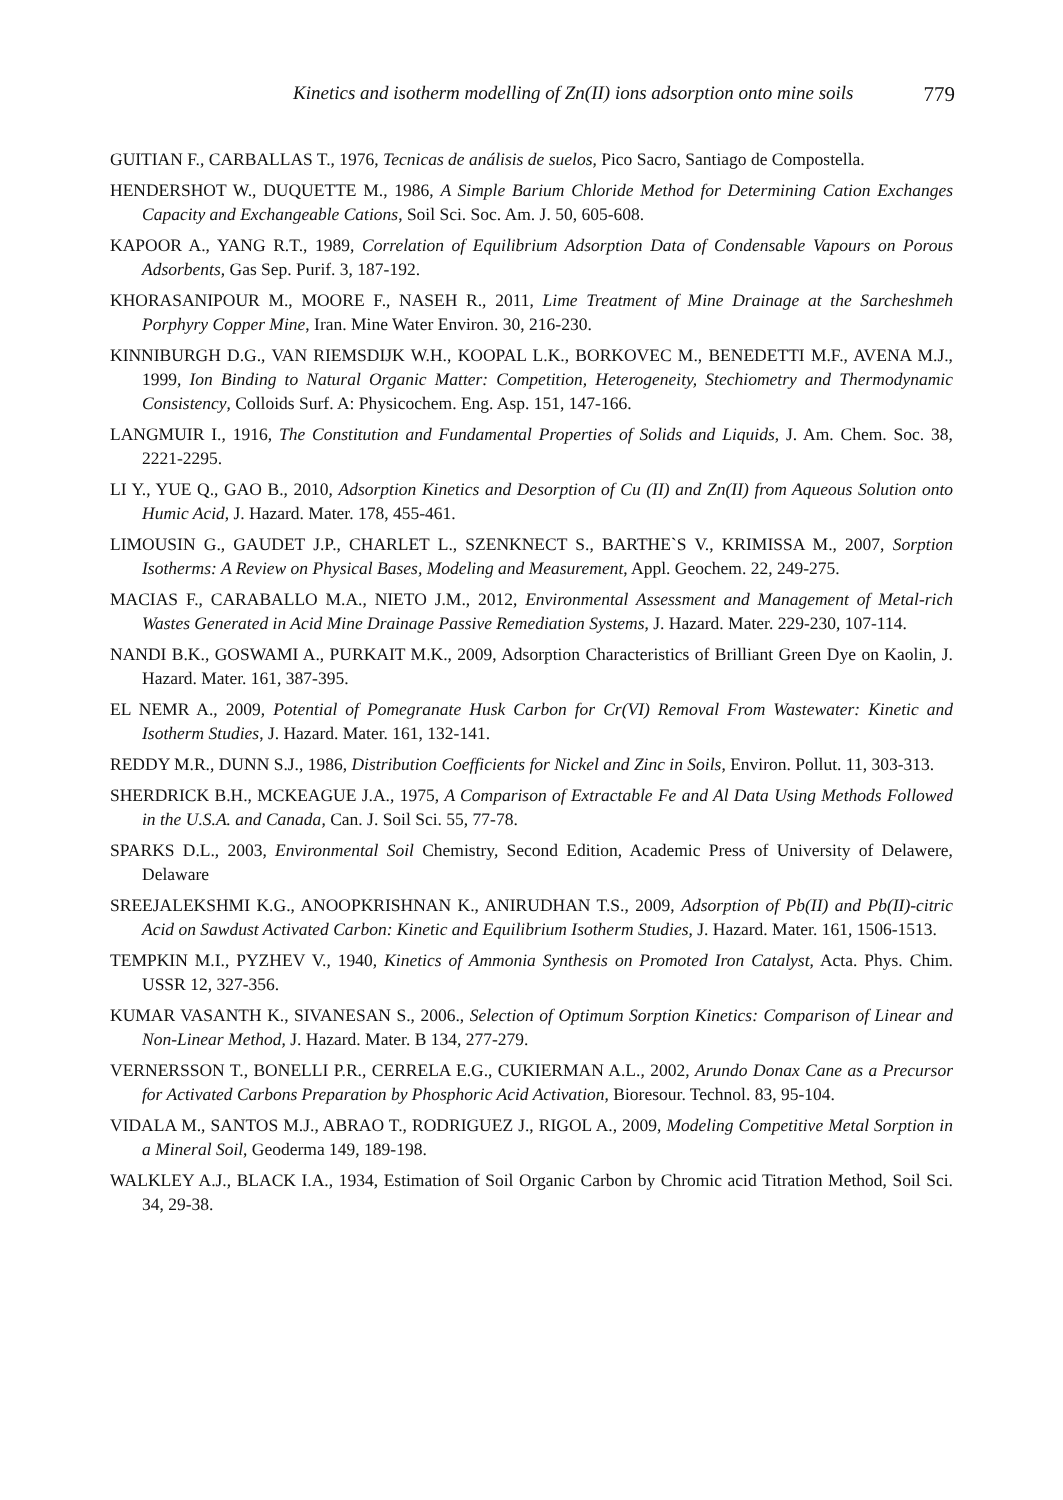Kinetics and isotherm modelling of Zn(II) ions adsorption onto mine soils 779
GUITIAN F., CARBALLAS T., 1976, Tecnicas de análisis de suelos, Pico Sacro, Santiago de Compostella.
HENDERSHOT W., DUQUETTE M., 1986, A Simple Barium Chloride Method for Determining Cation Exchanges Capacity and Exchangeable Cations, Soil Sci. Soc. Am. J. 50, 605-608.
KAPOOR A., YANG R.T., 1989, Correlation of Equilibrium Adsorption Data of Condensable Vapours on Porous Adsorbents, Gas Sep. Purif. 3, 187-192.
KHORASANIPOUR M., MOORE F., NASEH R., 2011, Lime Treatment of Mine Drainage at the Sarcheshmeh Porphyry Copper Mine, Iran. Mine Water Environ. 30, 216-230.
KINNIBURGH D.G., VAN RIEMSDIJK W.H., KOOPAL L.K., BORKOVEC M., BENEDETTI M.F., AVENA M.J., 1999, Ion Binding to Natural Organic Matter: Competition, Heterogeneity, Stechiometry and Thermodynamic Consistency, Colloids Surf. A: Physicochem. Eng. Asp. 151, 147-166.
LANGMUIR I., 1916, The Constitution and Fundamental Properties of Solids and Liquids, J. Am. Chem. Soc. 38, 2221-2295.
LI Y., YUE Q., GAO B., 2010, Adsorption Kinetics and Desorption of Cu (II) and Zn(II) from Aqueous Solution onto Humic Acid, J. Hazard. Mater. 178, 455-461.
LIMOUSIN G., GAUDET J.P., CHARLET L., SZENKNECT S., BARTHE`S V., KRIMISSA M., 2007, Sorption Isotherms: A Review on Physical Bases, Modeling and Measurement, Appl. Geochem. 22, 249-275.
MACIAS F., CARABALLO M.A., NIETO J.M., 2012, Environmental Assessment and Management of Metal-rich Wastes Generated in Acid Mine Drainage Passive Remediation Systems, J. Hazard. Mater. 229-230, 107-114.
NANDI B.K., GOSWAMI A., PURKAIT M.K., 2009, Adsorption Characteristics of Brilliant Green Dye on Kaolin, J. Hazard. Mater. 161, 387-395.
EL NEMR A., 2009, Potential of Pomegranate Husk Carbon for Cr(VI) Removal From Wastewater: Kinetic and Isotherm Studies, J. Hazard. Mater. 161, 132-141.
REDDY M.R., DUNN S.J., 1986, Distribution Coefficients for Nickel and Zinc in Soils, Environ. Pollut. 11, 303-313.
SHERDRICK B.H., MCKEAGUE J.A., 1975, A Comparison of Extractable Fe and Al Data Using Methods Followed in the U.S.A. and Canada, Can. J. Soil Sci. 55, 77-78.
SPARKS D.L., 2003, Environmental Soil Chemistry, Second Edition, Academic Press of University of Delawere, Delaware
SREEJALEKSHMI K.G., ANOOPKRISHNAN K., ANIRUDHAN T.S., 2009, Adsorption of Pb(II) and Pb(II)-citric Acid on Sawdust Activated Carbon: Kinetic and Equilibrium Isotherm Studies, J. Hazard. Mater. 161, 1506-1513.
TEMPKIN M.I., PYZHEV V., 1940, Kinetics of Ammonia Synthesis on Promoted Iron Catalyst, Acta. Phys. Chim. USSR 12, 327-356.
KUMAR VASANTH K., SIVANESAN S., 2006., Selection of Optimum Sorption Kinetics: Comparison of Linear and Non-Linear Method, J. Hazard. Mater. B 134, 277-279.
VERNERSSON T., BONELLI P.R., CERRELA E.G., CUKIERMAN A.L., 2002, Arundo Donax Cane as a Precursor for Activated Carbons Preparation by Phosphoric Acid Activation, Bioresour. Technol. 83, 95-104.
VIDALA M., SANTOS M.J., ABRAO T., RODRIGUEZ J., RIGOL A., 2009, Modeling Competitive Metal Sorption in a Mineral Soil, Geoderma 149, 189-198.
WALKLEY A.J., BLACK I.A., 1934, Estimation of Soil Organic Carbon by Chromic acid Titration Method, Soil Sci. 34, 29-38.